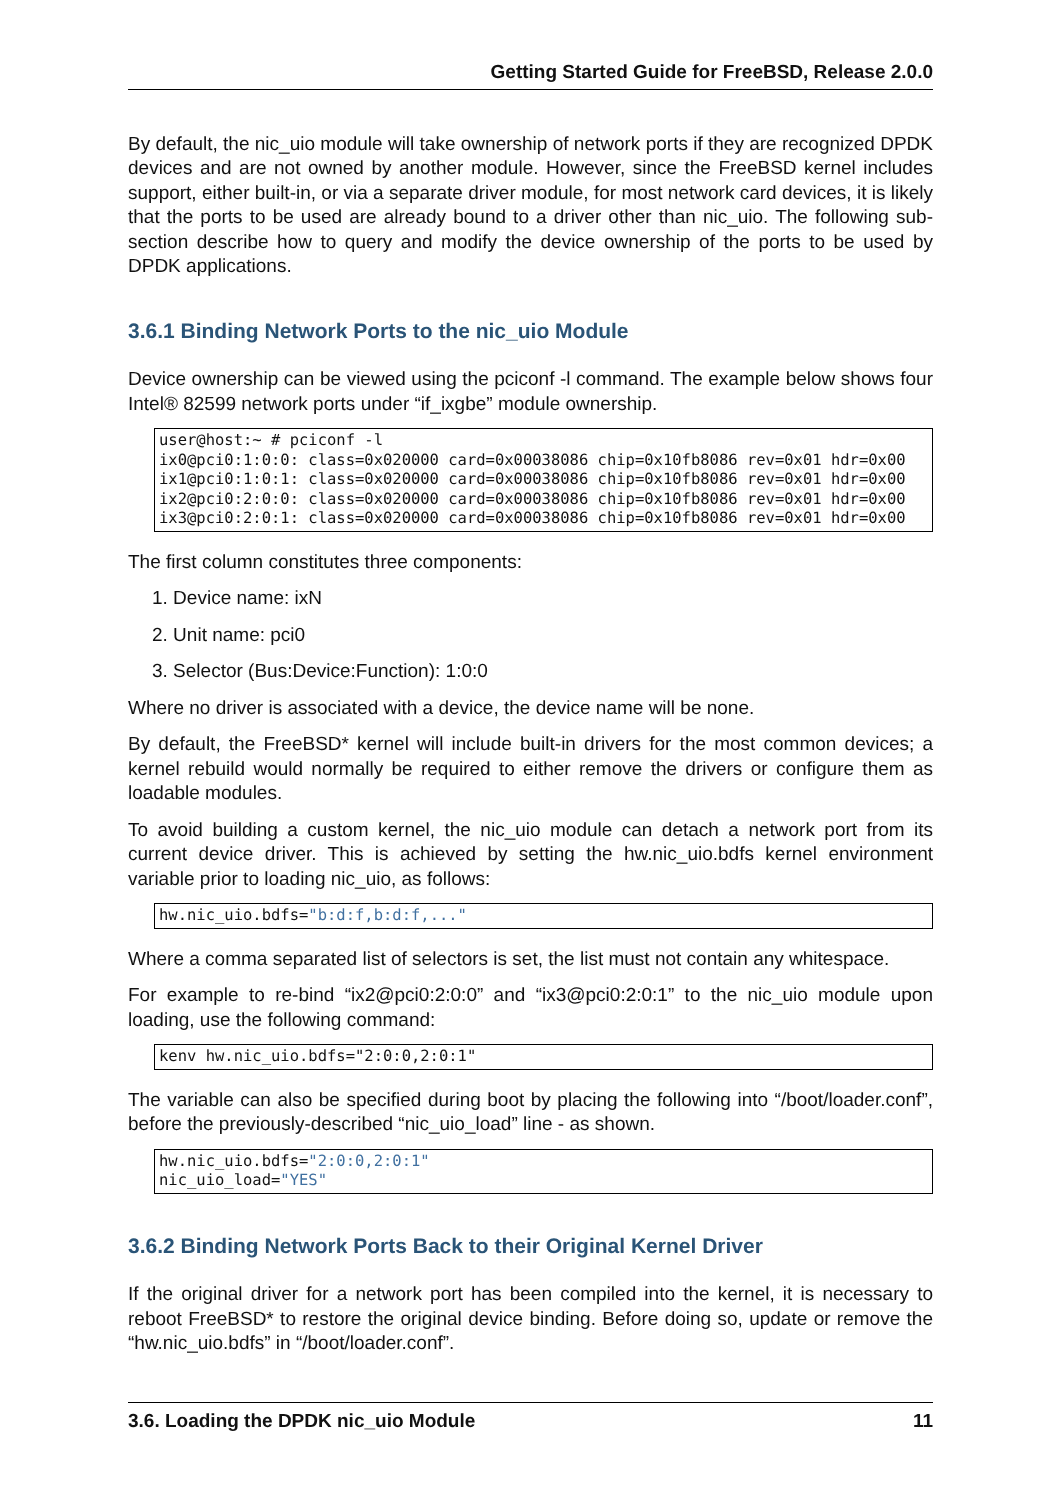Getting Started Guide for FreeBSD, Release 2.0.0
By default, the nic_uio module will take ownership of network ports if they are recognized DPDK devices and are not owned by another module. However, since the FreeBSD kernel includes support, either built-in, or via a separate driver module, for most network card devices, it is likely that the ports to be used are already bound to a driver other than nic_uio. The following sub-section describe how to query and modify the device ownership of the ports to be used by DPDK applications.
3.6.1 Binding Network Ports to the nic_uio Module
Device ownership can be viewed using the pciconf -l command. The example below shows four Intel® 82599 network ports under “if_ixgbe” module ownership.
user@host:~ # pciconf -l
ix0@pci0:1:0:0: class=0x020000 card=0x00038086 chip=0x10fb8086 rev=0x01 hdr=0x00
ix1@pci0:1:0:1: class=0x020000 card=0x00038086 chip=0x10fb8086 rev=0x01 hdr=0x00
ix2@pci0:2:0:0: class=0x020000 card=0x00038086 chip=0x10fb8086 rev=0x01 hdr=0x00
ix3@pci0:2:0:1: class=0x020000 card=0x00038086 chip=0x10fb8086 rev=0x01 hdr=0x00
The first column constitutes three components:
1. Device name: ixN
2. Unit name: pci0
3. Selector (Bus:Device:Function): 1:0:0
Where no driver is associated with a device, the device name will be none.
By default, the FreeBSD* kernel will include built-in drivers for the most common devices; a kernel rebuild would normally be required to either remove the drivers or configure them as loadable modules.
To avoid building a custom kernel, the nic_uio module can detach a network port from its current device driver. This is achieved by setting the hw.nic_uio.bdfs kernel environment variable prior to loading nic_uio, as follows:
hw.nic_uio.bdfs="b:d:f,b:d:f,..."
Where a comma separated list of selectors is set, the list must not contain any whitespace.
For example to re-bind “ix2@pci0:2:0:0” and “ix3@pci0:2:0:1” to the nic_uio module upon loading, use the following command:
kenv hw.nic_uio.bdfs="2:0:0,2:0:1"
The variable can also be specified during boot by placing the following into “/boot/loader.conf”, before the previously-described “nic_uio_load” line - as shown.
hw.nic_uio.bdfs="2:0:0,2:0:1"
nic_uio_load="YES"
3.6.2 Binding Network Ports Back to their Original Kernel Driver
If the original driver for a network port has been compiled into the kernel, it is necessary to reboot FreeBSD* to restore the original device binding. Before doing so, update or remove the “hw.nic_uio.bdfs” in “/boot/loader.conf”.
3.6. Loading the DPDK nic_uio Module 11